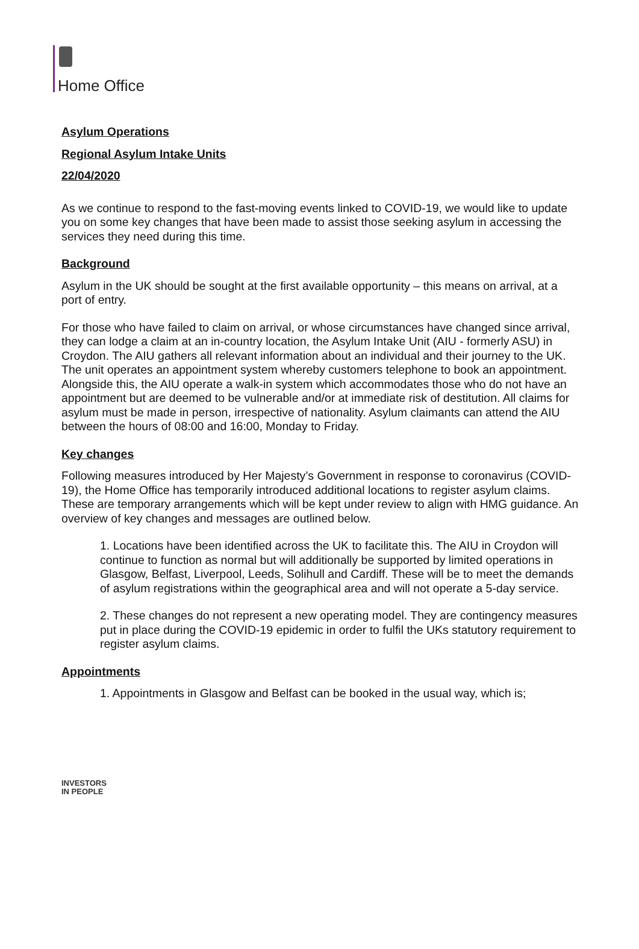Home Office
Asylum Operations
Regional Asylum Intake Units
22/04/2020
As we continue to respond to the fast-moving events linked to COVID-19, we would like to update you on some key changes that have been made to assist those seeking asylum in accessing the services they need during this time.
Background
Asylum in the UK should be sought at the first available opportunity – this means on arrival, at a port of entry.
For those who have failed to claim on arrival, or whose circumstances have changed since arrival, they can lodge a claim at an in-country location, the Asylum Intake Unit (AIU - formerly ASU) in Croydon. The AIU gathers all relevant information about an individual and their journey to the UK. The unit operates an appointment system whereby customers telephone to book an appointment. Alongside this, the AIU operate a walk-in system which accommodates those who do not have an appointment but are deemed to be vulnerable and/or at immediate risk of destitution. All claims for asylum must be made in person, irrespective of nationality. Asylum claimants can attend the AIU between the hours of 08:00 and 16:00, Monday to Friday.
Key changes
Following measures introduced by Her Majesty’s Government in response to coronavirus (COVID-19), the Home Office has temporarily introduced additional locations to register asylum claims. These are temporary arrangements which will be kept under review to align with HMG guidance. An overview of key changes and messages are outlined below.
1. Locations have been identified across the UK to facilitate this. The AIU in Croydon will continue to function as normal but will additionally be supported by limited operations in Glasgow, Belfast, Liverpool, Leeds, Solihull and Cardiff. These will be to meet the demands of asylum registrations within the geographical area and will not operate a 5-day service.
2. These changes do not represent a new operating model. They are contingency measures put in place during the COVID-19 epidemic in order to fulfil the UKs statutory requirement to register asylum claims.
Appointments
1. Appointments in Glasgow and Belfast can be booked in the usual way, which is;
INVESTORS
IN PEOPLE